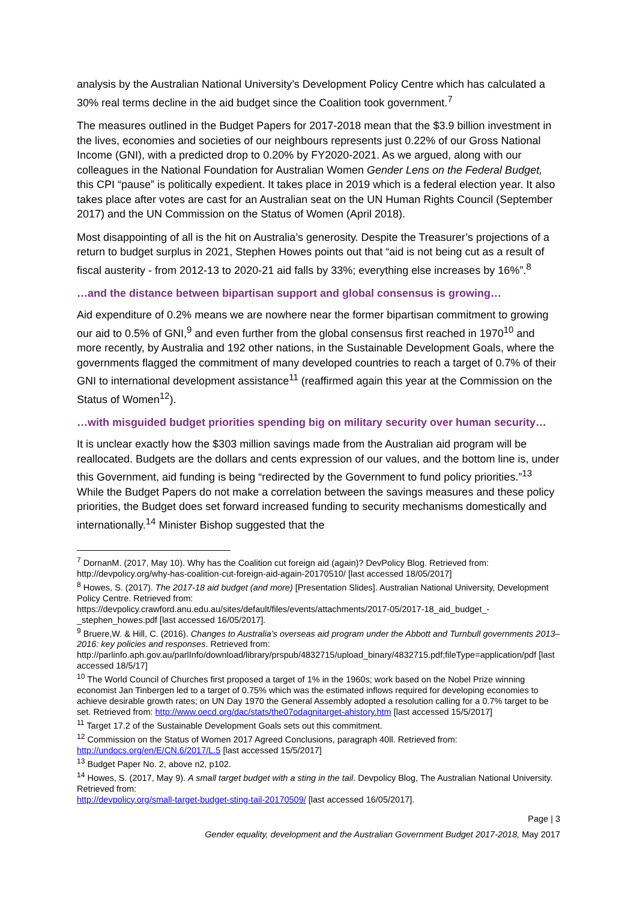analysis by the Australian National University’s Development Policy Centre which has calculated a 30% real terms decline in the aid budget since the Coalition took government.<sup>7</sup>
The measures outlined in the Budget Papers for 2017-2018 mean that the $3.9 billion investment in the lives, economies and societies of our neighbours represents just 0.22% of our Gross National Income (GNI), with a predicted drop to 0.20% by FY2020-2021. As we argued, along with our colleagues in the National Foundation for Australian Women Gender Lens on the Federal Budget, this CPI “pause” is politically expedient. It takes place in 2019 which is a federal election year. It also takes place after votes are cast for an Australian seat on the UN Human Rights Council (September 2017) and the UN Commission on the Status of Women (April 2018).
Most disappointing of all is the hit on Australia’s generosity. Despite the Treasurer’s projections of a return to budget surplus in 2021, Stephen Howes points out that “aid is not being cut as a result of fiscal austerity - from 2012-13 to 2020-21 aid falls by 33%; everything else increases by 16%”.<sup>8</sup>
…and the distance between bipartisan support and global consensus is growing…
Aid expenditure of 0.2% means we are nowhere near the former bipartisan commitment to growing our aid to 0.5% of GNI,<sup>9</sup> and even further from the global consensus first reached in 1970<sup>10</sup> and more recently, by Australia and 192 other nations, in the Sustainable Development Goals, where the governments flagged the commitment of many developed countries to reach a target of 0.7% of their GNI to international development assistance<sup>11</sup> (reaffirmed again this year at the Commission on the Status of Women<sup>12</sup>).
…with misguided budget priorities spending big on military security over human security…
It is unclear exactly how the $303 million savings made from the Australian aid program will be reallocated. Budgets are the dollars and cents expression of our values, and the bottom line is, under this Government, aid funding is being “redirected by the Government to fund policy priorities.”<sup>13</sup> While the Budget Papers do not make a correlation between the savings measures and these policy priorities, the Budget does set forward increased funding to security mechanisms domestically and internationally.<sup>14</sup> Minister Bishop suggested that the
<sup>7</sup> DornanM. (2017, May 10). Why has the Coalition cut foreign aid (again)? DevPolicy Blog. Retrieved from: http://devpolicy.org/why-has-coalition-cut-foreign-aid-again-20170510/ [last accessed 18/05/2017]
<sup>8</sup> Howes, S. (2017). The 2017-18 aid budget (and more) [Presentation Slides]. Australian National University, Development Policy Centre. Retrieved from:
https://devpolicy.crawford.anu.edu.au/sites/default/files/events/attachments/2017-05/2017-18_aid_budget_-_stephen_howes.pdf [last accessed 16/05/2017].
<sup>9</sup> Bruere,W. & Hill, C. (2016). Changes to Australia’s overseas aid program under the Abbott and Turnbull governments 2013–2016: key policies and responses. Retrieved from:
http://parlinfo.aph.gov.au/parlInfo/download/library/prspub/4832715/upload_binary/4832715.pdf;fileType=application/pdf [last accessed 18/5/17]
<sup>10</sup> The World Council of Churches first proposed a target of 1% in the 1960s; work based on the Nobel Prize winning economist Jan Tinbergen led to a target of 0.75% which was the estimated inflows required for developing economies to achieve desirable growth rates; on UN Day 1970 the General Assembly adopted a resolution calling for a 0.7% target to be set. Retrieved from: http://www.oecd.org/dac/stats/the07odagnitarget-ahistory.htm [last accessed 15/5/2017]
<sup>11</sup> Target 17.2 of the Sustainable Development Goals sets out this commitment.
<sup>12</sup> Commission on the Status of Women 2017 Agreed Conclusions, paragraph 40ll. Retrieved from: http://undocs.org/en/E/CN.6/2017/L.5 [last accessed 15/5/2017]
<sup>13</sup> Budget Paper No. 2, above n2, p102.
<sup>14</sup> Howes, S. (2017, May 9). A small target budget with a sting in the tail. Devpolicy Blog, The Australian National University. Retrieved from:
http://devpolicy.org/small-target-budget-sting-tail-20170509/ [last accessed 16/05/2017].
Page | 3
Gender equality, development and the Australian Government Budget 2017-2018, May 2017